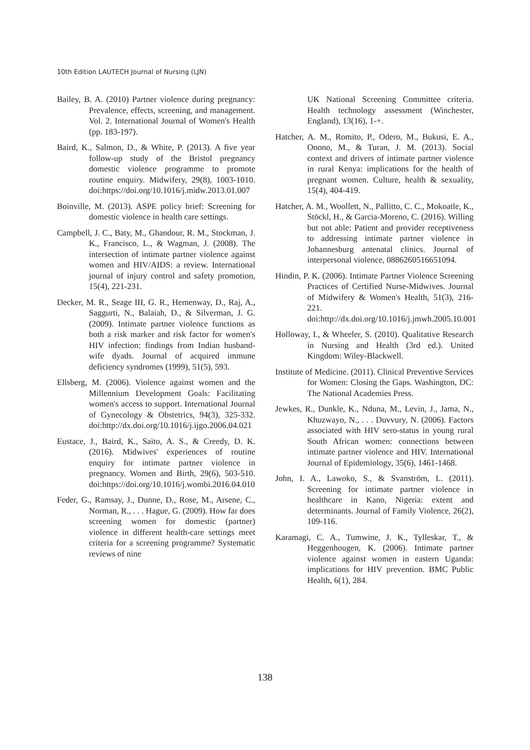10th Edition LAUTECH Journal of Nursing (LJN)
Bailey, B. A. (2010) Partner violence during pregnancy: Prevalence, effects, screening, and management. Vol. 2. International Journal of Women's Health (pp. 183-197).
Baird, K., Salmon, D., & White, P. (2013). A five year follow-up study of the Bristol pregnancy domestic violence programme to promote routine enquiry. Midwifery, 29(8), 1003-1010. doi:https://doi.org/10.1016/j.midw.2013.01.007
Boinville, M. (2013). ASPE policy brief: Screening for domestic violence in health care settings.
Campbell, J. C., Baty, M., Ghandour, R. M., Stockman, J. K., Francisco, L., & Wagman, J. (2008). The intersection of intimate partner violence against women and HIV/AIDS: a review. International journal of injury control and safety promotion, 15(4), 221-231.
Decker, M. R., Seage III, G. R., Hemenway, D., Raj, A., Saggurti, N., Balaiah, D., & Silverman, J. G. (2009). Intimate partner violence functions as both a risk marker and risk factor for women's HIV infection: findings from Indian husband-wife dyads. Journal of acquired immune deficiency syndromes (1999), 51(5), 593.
Ellsberg, M. (2006). Violence against women and the Millennium Development Goals: Facilitating women's access to support. International Journal of Gynecology & Obstetrics, 94(3), 325-332. doi:http://dx.doi.org/10.1016/j.ijgo.2006.04.021
Eustace, J., Baird, K., Saito, A. S., & Creedy, D. K. (2016). Midwives' experiences of routine enquiry for intimate partner violence in pregnancy. Women and Birth, 29(6), 503-510. doi:https://doi.org/10.1016/j.wombi.2016.04.010
Feder, G., Ramsay, J., Dunne, D., Rose, M., Arsene, C., Norman, R., . . . Hague, G. (2009). How far does screening women for domestic (partner) violence in different health-care settings meet criteria for a screening programme? Systematic reviews of nine
UK National Screening Committee criteria. Health technology assessment (Winchester, England), 13(16), 1-+.
Hatcher, A. M., Romito, P., Odero, M., Bukusi, E. A., Onono, M., & Turan, J. M. (2013). Social context and drivers of intimate partner violence in rural Kenya: implications for the health of pregnant women. Culture, health & sexuality, 15(4), 404-419.
Hatcher, A. M., Woollett, N., Pallitto, C. C., Mokoatle, K., Stöckl, H., & Garcia-Moreno, C. (2016). Willing but not able: Patient and provider receptiveness to addressing intimate partner violence in Johannesburg antenatal clinics. Journal of interpersonal violence, 0886260516651094.
Hindin, P. K. (2006). Intimate Partner Violence Screening Practices of Certified Nurse-Midwives. Journal of Midwifery & Women's Health, 51(3), 216-221. doi:http://dx.doi.org/10.1016/j.jmwh.2005.10.001
Holloway, I., & Wheeler, S. (2010). Qualitative Research in Nursing and Health (3rd ed.). United Kingdom: Wiley-Blackwell.
Institute of Medicine. (2011). Clinical Preventive Services for Women: Closing the Gaps. Washington, DC: The National Academies Press.
Jewkes, R., Dunkle, K., Nduna, M., Levin, J., Jama, N., Khuzwayo, N., . . . Duvvury, N. (2006). Factors associated with HIV sero-status in young rural South African women: connections between intimate partner violence and HIV. International Journal of Epidemiology, 35(6), 1461-1468.
John, I. A., Lawoko, S., & Svanström, L. (2011). Screening for intimate partner violence in healthcare in Kano, Nigeria: extent and determinants. Journal of Family Violence, 26(2), 109-116.
Karamagi, C. A., Tumwine, J. K., Tylleskar, T., & Heggenhougen, K. (2006). Intimate partner violence against women in eastern Uganda: implications for HIV prevention. BMC Public Health, 6(1), 284.
138